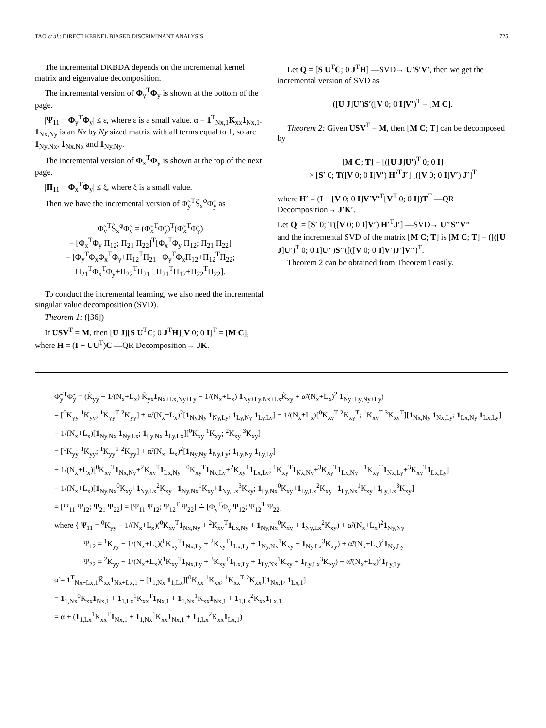TAO et al.: DIRECT KERNEL BIASED DISCRIMINANT ANALYSIS 725
The incremental DKBDA depends on the incremental kernel matrix and eigenvalue decomposition.
The incremental version of Φ<sub>y</sub><sup>T</sup>Φ<sub>y</sub> is shown at the bottom of the page.
|Ψ<sub>11</sub> − Φ<sub>y</sub><sup>T</sup>Φ<sub>y</sub>| ≤ ε, where ε is a small value. α = 1<sup>T</sup><sub>Nx,1</sub>K<sub>xx</sub>1<sub>Nx,1</sub>. 1<sub>Nx,Ny</sub> is an Nx by Ny sized matrix with all terms equal to 1, so are 1<sub>Ny,Nx</sub>, 1<sub>Nx,Nx</sub> and 1<sub>Ny,Ny</sub>.
The incremental version of Φ<sub>x</sub><sup>T</sup>Φ<sub>y</sub> is shown at the top of the next page.
|Π<sub>11</sub> − Φ<sub>x</sub><sup>T</sup>Φ<sub>y</sub>| ≤ ξ, where ξ is a small value.
Then we have the incremental version of Φ̃<sub>y</sub><sup>T</sup>S̃<sub>x</sub><sup>φ</sup>Φ̃<sub>y</sub> as
Φ̃<sub>y</sub><sup>T</sup>S̃<sub>x</sub><sup>φ</sup>Φ̃<sub>y</sub> = (Φ̃<sub>x</sub><sup>T</sup>Φ̃<sub>y</sub>)<sup>T</sup>(Φ̃<sub>x</sub><sup>T</sup>Φ̃<sub>y</sub>)
= [Φ<sub>x</sub><sup>T</sup>Φ<sub>y</sub> Π<sub>12</sub>; Π<sub>21</sub> Π<sub>22</sub>]<sup>T</sup>[Φ<sub>x</sub><sup>T</sup>Φ<sub>y</sub> Π<sub>12</sub>; Π<sub>21</sub> Π<sub>22</sub>]
= [Φ<sub>y</sub><sup>T</sup>Φ<sub>x</sub>Φ<sub>x</sub><sup>T</sup>Φ<sub>y</sub>+Π<sub>12</sub><sup>T</sup>Π<sub>21</sub> Φ<sub>y</sub><sup>T</sup>Φ<sub>x</sub>Π<sub>12</sub>+Π<sub>12</sub><sup>T</sup>Π<sub>22</sub>; Π<sub>21</sub><sup>T</sup>Φ<sub>x</sub><sup>T</sup>Φ<sub>y</sub>+Π<sub>22</sub><sup>T</sup>Π<sub>21</sub> Π<sub>21</sub><sup>T</sup>Π<sub>12</sub>+Π<sub>22</sub><sup>T</sup>Π<sub>22</sub>].
To conduct the incremental learning, we also need the incremental singular value decomposition (SVD).
Theorem 1: ([36])
If USV<sup>T</sup> = M, then [U J][S U<sup>T</sup>C; 0 J<sup>T</sup>H][V 0; 0 I]<sup>T</sup> = [M C], where H = (I − UU<sup>T</sup>)C —QR Decomposition→ JK.
Let Q = [S U<sup>T</sup>C; 0 J<sup>T</sup>H] —SVD→ U′S′V′, then we get the incremental version of SVD as
([U J]U′)S′([V 0; 0 I]V′)<sup>T</sup> = [M C].
Theorem 2: Given USV<sup>T</sup> = M, then [M C; T] can be decomposed by
[M C; T] = [([U J]U′)<sup>T</sup> 0; 0 I]
× [S′ 0; T([V 0; 0 I]V′) H′<sup>T</sup>J′] [([V 0; 0 I]V′) J′]<sup>T</sup>
where H′ = (I − [V 0; 0 I]V′V′<sup>T</sup>[V<sup>T</sup> 0; 0 I])T<sup>T</sup> —QR Decomposition→ J′K′.
Let Q′ = [S′ 0; T([V 0; 0 I]V′) H′<sup>T</sup>J′] —SVD→ U″S″V″
and the incremental SVD of the matrix [M C; T] is [M C; T] = ([([U J]U′)<sup>T</sup> 0; 0 I]U″)S″([([V 0; 0 I]V′)J′]V″)<sup>T</sup>.
Theorem 2 can be obtained from Theorem1 easily.
Φ̃<sub>y</sub><sup>T</sup>Φ̃<sub>y</sub> = (K̃<sub>yy</sub> − 1/(N<sub>x</sub>+L<sub>x</sub>) K̃<sub>yx</sub>1<sub>Nx+Lx,Ny+Ly</sub> − 1/(N<sub>x</sub>+L<sub>x</sub>) 1<sub>Ny+Ly,Nx+Lx</sub>K̃<sub>xy</sub> + α̃/(N<sub>x</sub>+L<sub>x</sub>)<sup>2</sup> 1<sub>Ny+Ly,Ny+Ly</sub>)
= [<sup>0</sup>K<sub>yy</sub> <sup>1</sup>K<sub>yy</sub>; <sup>1</sup>K<sub>yy</sub><sup>T</sup> <sup>2</sup>K<sub>yy</sub>] + α̃/(N<sub>x</sub>+L<sub>x</sub>)<sup>2</sup>[1<sub>Ny,Ny</sub> 1<sub>Ny,Ly</sub>; 1<sub>Ly,Ny</sub> 1<sub>Ly,Ly</sub>] − 1/(N<sub>x</sub>+L<sub>x</sub>)[<sup>0</sup>K<sub>xy</sub><sup>T</sup> <sup>2</sup>K<sub>xy</sub><sup>T</sup>; <sup>1</sup>K<sub>xy</sub><sup>T</sup> <sup>3</sup>K<sub>xy</sub><sup>T</sup>][1<sub>Nx,Ny</sub> 1<sub>Nx,Ly</sub>; 1<sub>Lx,Ny</sub> 1<sub>Lx,Ly</sub>]
− 1/(N<sub>x</sub>+L<sub>x</sub>)[1<sub>Ny,Nx</sub> 1<sub>Ny,Lx</sub>; 1<sub>Ly,Nx</sub> 1<sub>Ly,Lx</sub>][<sup>0</sup>K<sub>xy</sub> <sup>1</sup>K<sub>xy</sub>; <sup>2</sup>K<sub>xy</sub> <sup>3</sup>K<sub>xy</sub>]
= [<sup>0</sup>K<sub>yy</sub> <sup>1</sup>K<sub>yy</sub>; <sup>1</sup>K<sub>yy</sub><sup>T</sup> <sup>2</sup>K<sub>yy</sub>] + α̃/(N<sub>x</sub>+L<sub>x</sub>)<sup>2</sup>[1<sub>Ny,Ny</sub> 1<sub>Ny,Ly</sub>; 1<sub>Ly,Ny</sub> 1<sub>Ly,Ly</sub>]
− 1/(N<sub>x</sub>+L<sub>x</sub>)[<sup>0</sup>K<sub>xy</sub><sup>T</sup>1<sub>Nx,Ny</sub>+<sup>2</sup>K<sub>xy</sub><sup>T</sup>1<sub>Lx,Ny</sub> <sup>0</sup>K<sub>xy</sub><sup>T</sup>1<sub>Nx,Ly</sub>+<sup>2</sup>K<sub>xy</sub><sup>T</sup>1<sub>Lx,Ly</sub>; <sup>1</sup>K<sub>xy</sub><sup>T</sup>1<sub>Nx,Ny</sub>+<sup>3</sup>K<sub>xy</sub><sup>T</sup>1<sub>Lx,Ny</sub> <sup>1</sup>K<sub>xy</sub><sup>T</sup>1<sub>Nx,Ly</sub>+<sup>3</sup>K<sub>xy</sub><sup>T</sup>1<sub>Lx,Ly</sub>]
− 1/(N<sub>x</sub>+L<sub>x</sub>)[1<sub>Ny,Nx</sub><sup>0</sup>K<sub>xy</sub>+1<sub>Ny,Lx</sub><sup>2</sup>K<sub>xy</sub> 1<sub>Ny,Nx</sub><sup>1</sup>K<sub>xy</sub>+1<sub>Ny,Lx</sub><sup>3</sup>K<sub>xy</sub>; 1<sub>Ly,Nx</sub><sup>0</sup>K<sub>xy</sub>+1<sub>Ly,Lx</sub><sup>2</sup>K<sub>xy</sub> 1<sub>Ly,Nx</sub><sup>1</sup>K<sub>xy</sub>+1<sub>Ly,Lx</sub><sup>3</sup>K<sub>xy</sub>]
= [Ψ<sub>11</sub> Ψ<sub>12</sub>; Ψ<sub>21</sub> Ψ<sub>22</sub>] = [Ψ<sub>11</sub> Ψ<sub>12</sub>; Ψ<sub>12</sub><sup>T</sup> Ψ<sub>22</sub>] ≐ [Φ<sub>y</sub><sup>T</sup>Φ<sub>y</sub> Ψ<sub>12</sub>; Ψ<sub>12</sub><sup>T</sup> Ψ<sub>22</sub>]
where { Ψ<sub>11</sub> = <sup>0</sup>K<sub>yy</sub> − 1/(N<sub>x</sub>+L<sub>x</sub>)(<sup>0</sup>K<sub>xy</sub><sup>T</sup>1<sub>Nx,Ny</sub> + <sup>2</sup>K<sub>xy</sub><sup>T</sup>1<sub>Lx,Ny</sub> + 1<sub>Ny,Nx</sub><sup>0</sup>K<sub>xy</sub> + 1<sub>Ny,Lx</sub><sup>2</sup>K<sub>xy</sub>) + α̃/(N<sub>x</sub>+L<sub>x</sub>)<sup>2</sup>1<sub>Ny,Ny</sub>
Ψ<sub>12</sub> = <sup>1</sup>K<sub>yy</sub> − 1/(N<sub>x</sub>+L<sub>x</sub>)(<sup>0</sup>K<sub>xy</sub><sup>T</sup>1<sub>Nx,Ly</sub> + <sup>2</sup>K<sub>xy</sub><sup>T</sup>1<sub>Lx,Ly</sub> + 1<sub>Ny,Nx</sub><sup>1</sup>K<sub>xy</sub> + 1<sub>Ny,Lx</sub><sup>3</sup>K<sub>xy</sub>) + α̃/(N<sub>x</sub>+L<sub>x</sub>)<sup>2</sup>1<sub>Ny,Ly</sub>
Ψ<sub>22</sub> = <sup>2</sup>K<sub>yy</sub> − 1/(N<sub>x</sub>+L<sub>x</sub>)(<sup>1</sup>K<sub>xy</sub><sup>T</sup>1<sub>Nx,Ly</sub> + <sup>3</sup>K<sub>xy</sub><sup>T</sup>1<sub>Lx,Ly</sub> + 1<sub>Ly,Nx</sub><sup>1</sup>K<sub>xy</sub> + 1<sub>Ly,Lx</sub><sup>3</sup>K<sub>xy</sub>) + α̃/(N<sub>x</sub>+L<sub>x</sub>)<sup>2</sup>1<sub>Ly,Ly</sub>
α̃ = 1<sup>T</sup><sub>Nx+Lx,1</sub>K̃<sub>xx</sub>1<sub>Nx+Lx,1</sub> = [1<sub>1,Nx</sub> 1<sub>1,Lx</sub>][<sup>0</sup>K<sub>xx</sub> <sup>1</sup>K<sub>xx</sub>; <sup>1</sup>K<sub>xx</sub><sup>T</sup> <sup>2</sup>K<sub>xx</sub>][1<sub>Nx,1</sub>; 1<sub>Lx,1</sub>]
= 1<sub>1,Nx</sub><sup>0</sup>K<sub>xx</sub>1<sub>Nx,1</sub> + 1<sub>1,Lx</sub><sup>1</sup>K<sub>xx</sub><sup>T</sup>1<sub>Nx,1</sub> + 1<sub>1,Nx</sub><sup>1</sup>K<sub>xx</sub>1<sub>Nx,1</sub> + 1<sub>1,Lx</sub><sup>2</sup>K<sub>xx</sub>1<sub>Lx,1</sub>
= α + (1<sub>1,Lx</sub><sup>1</sup>K<sub>xx</sub><sup>T</sup>1<sub>Nx,1</sub> + 1<sub>1,Nx</sub><sup>1</sup>K<sub>xx</sub>1<sub>Nx,1</sub> + 1<sub>1,Lx</sub><sup>2</sup>K<sub>xx</sub>1<sub>Lx,1</sub>)